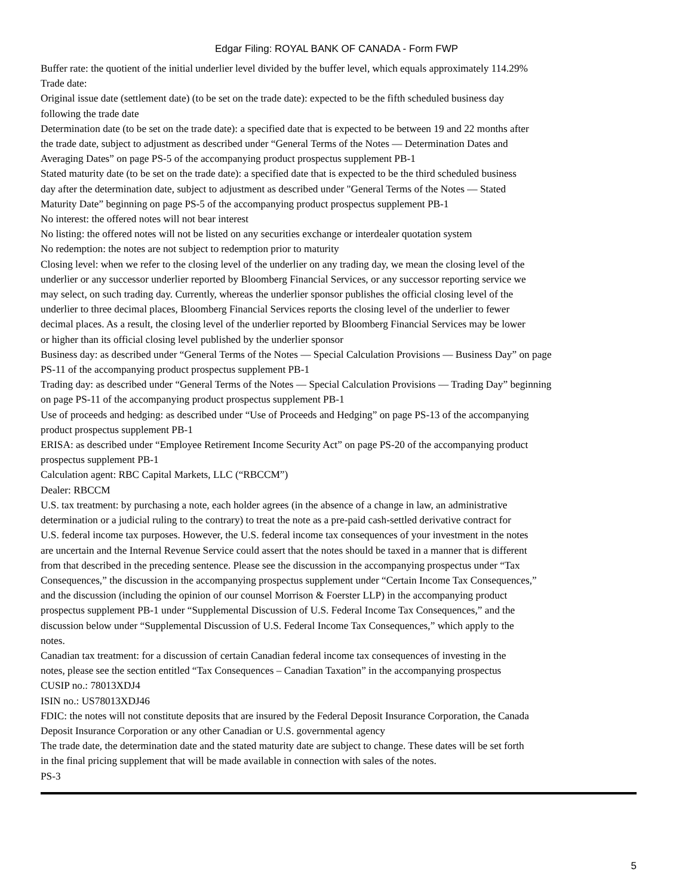Edgar Filing: ROYAL BANK OF CANADA - Form FWP
Buffer rate: the quotient of the initial underlier level divided by the buffer level, which equals approximately 114.29%
Trade date:
Original issue date (settlement date) (to be set on the trade date): expected to be the fifth scheduled business day
following the trade date
Determination date (to be set on the trade date): a specified date that is expected to be between 19 and 22 months after
the trade date, subject to adjustment as described under “General Terms of the Notes — Determination Dates and
Averaging Dates” on page PS-5 of the accompanying product prospectus supplement PB-1
Stated maturity date (to be set on the trade date): a specified date that is expected to be the third scheduled business
day after the determination date, subject to adjustment as described under "General Terms of the Notes — Stated
Maturity Date” beginning on page PS-5 of the accompanying product prospectus supplement PB-1
No interest: the offered notes will not bear interest
No listing: the offered notes will not be listed on any securities exchange or interdealer quotation system
No redemption: the notes are not subject to redemption prior to maturity
Closing level: when we refer to the closing level of the underlier on any trading day, we mean the closing level of the
underlier or any successor underlier reported by Bloomberg Financial Services, or any successor reporting service we
may select, on such trading day. Currently, whereas the underlier sponsor publishes the official closing level of the
underlier to three decimal places, Bloomberg Financial Services reports the closing level of the underlier to fewer
decimal places. As a result, the closing level of the underlier reported by Bloomberg Financial Services may be lower
or higher than its official closing level published by the underlier sponsor
Business day: as described under “General Terms of the Notes — Special Calculation Provisions — Business Day” on page
PS-11 of the accompanying product prospectus supplement PB-1
Trading day: as described under “General Terms of the Notes — Special Calculation Provisions — Trading Day” beginning
on page PS-11 of the accompanying product prospectus supplement PB-1
Use of proceeds and hedging: as described under “Use of Proceeds and Hedging” on page PS-13 of the accompanying
product prospectus supplement PB-1
ERISA: as described under “Employee Retirement Income Security Act” on page PS-20 of the accompanying product
prospectus supplement PB-1
Calculation agent: RBC Capital Markets, LLC (“RBCCM”)
Dealer: RBCCM
U.S. tax treatment: by purchasing a note, each holder agrees (in the absence of a change in law, an administrative
determination or a judicial ruling to the contrary) to treat the note as a pre-paid cash-settled derivative contract for
U.S. federal income tax purposes. However, the U.S. federal income tax consequences of your investment in the notes
are uncertain and the Internal Revenue Service could assert that the notes should be taxed in a manner that is different
from that described in the preceding sentence. Please see the discussion in the accompanying prospectus under “Tax
Consequences,” the discussion in the accompanying prospectus supplement under “Certain Income Tax Consequences,”
and the discussion (including the opinion of our counsel Morrison & Foerster LLP) in the accompanying product
prospectus supplement PB-1 under “Supplemental Discussion of U.S. Federal Income Tax Consequences,” and the
discussion below under “Supplemental Discussion of U.S. Federal Income Tax Consequences,” which apply to the
notes.
Canadian tax treatment: for a discussion of certain Canadian federal income tax consequences of investing in the
notes, please see the section entitled “Tax Consequences – Canadian Taxation” in the accompanying prospectus
CUSIP no.: 78013XDJ4
ISIN no.: US78013XDJ46
FDIC: the notes will not constitute deposits that are insured by the Federal Deposit Insurance Corporation, the Canada
Deposit Insurance Corporation or any other Canadian or U.S. governmental agency
The trade date, the determination date and the stated maturity date are subject to change. These dates will be set forth
in the final pricing supplement that will be made available in connection with sales of the notes.
PS-3
5